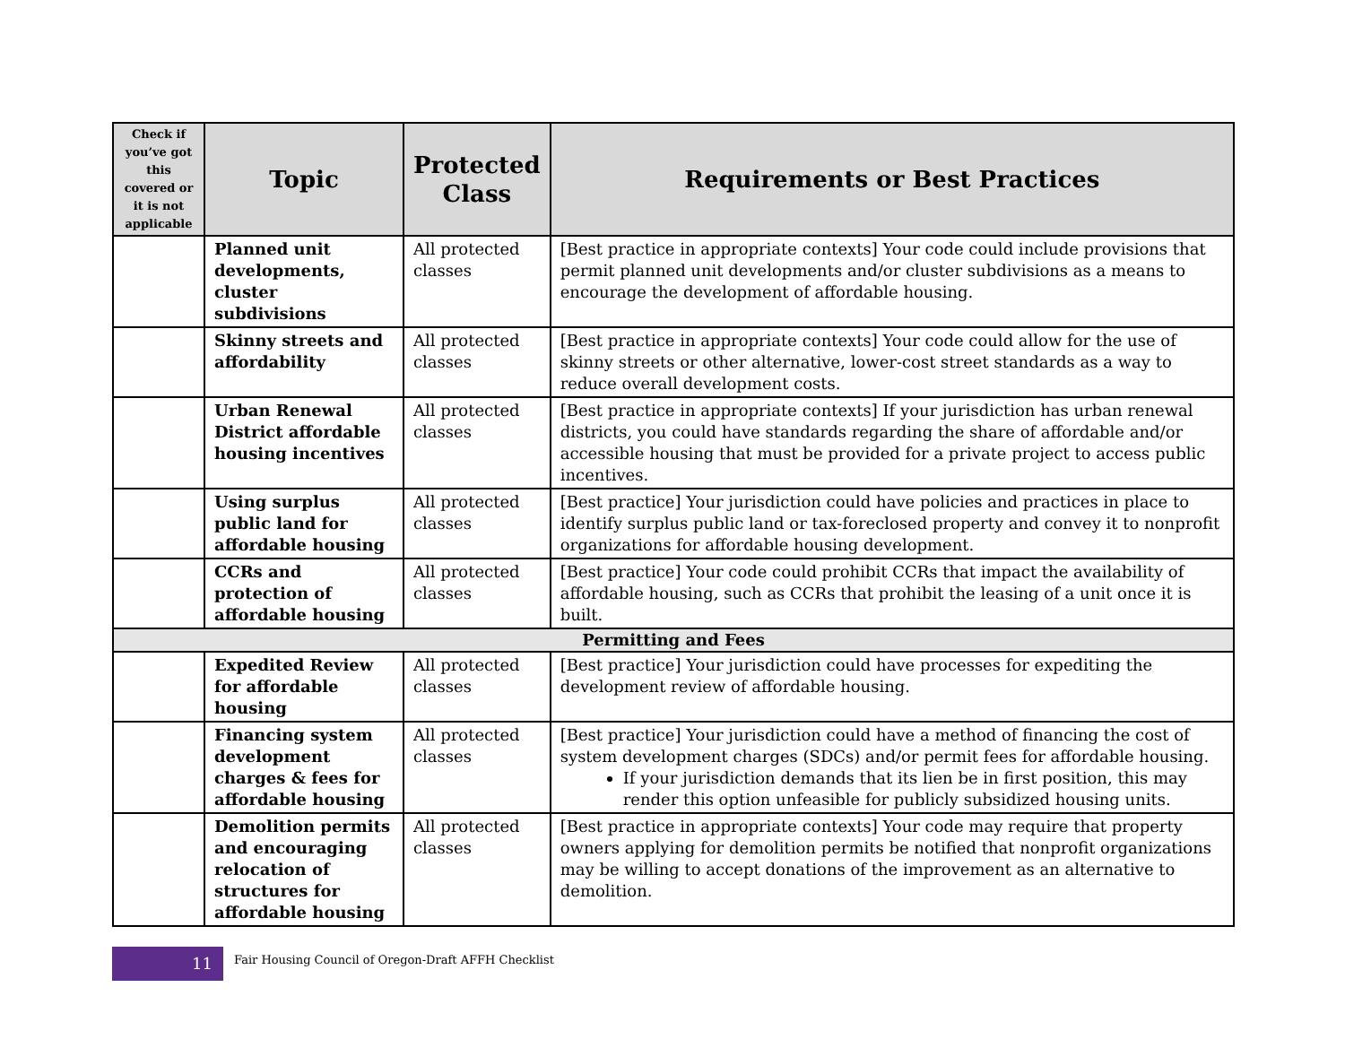| Check if you’ve got this covered or it is not applicable | Topic | Protected Class | Requirements or Best Practices |
| --- | --- | --- | --- |
| | Planned unit developments, cluster subdivisions | All protected classes | [Best practice in appropriate contexts] Your code could include provisions that permit planned unit developments and/or cluster subdivisions as a means to encourage the development of affordable housing. |
| | Skinny streets and affordability | All protected classes | [Best practice in appropriate contexts] Your code could allow for the use of skinny streets or other alternative, lower-cost street standards as a way to reduce overall development costs. |
| | Urban Renewal District affordable housing incentives | All protected classes | [Best practice in appropriate contexts] If your jurisdiction has urban renewal districts, you could have standards regarding the share of affordable and/or accessible housing that must be provided for a private project to access public incentives. |
| | Using surplus public land for affordable housing | All protected classes | [Best practice] Your jurisdiction could have policies and practices in place to identify surplus public land or tax-foreclosed property and convey it to nonprofit organizations for affordable housing development. |
| | CCRs and protection of affordable housing | All protected classes | [Best practice] Your code could prohibit CCRs that impact the availability of affordable housing, such as CCRs that prohibit the leasing of a unit once it is built. |
| Permitting and Fees | | | |
| | Expedited Review for affordable housing | All protected classes | [Best practice] Your jurisdiction could have processes for expediting the development review of affordable housing. |
| | Financing system development charges & fees for affordable housing | All protected classes | [Best practice] Your jurisdiction could have a method of financing the cost of system development charges (SDCs) and/or permit fees for affordable housing. If your jurisdiction demands that its lien be in first position, this may render this option unfeasible for publicly subsidized housing units. |
| | Demolition permits and encouraging relocation of structures for affordable housing | All protected classes | [Best practice in appropriate contexts] Your code may require that property owners applying for demolition permits be notified that nonprofit organizations may be willing to accept donations of the improvement as an alternative to demolition. |
11
Fair Housing Council of Oregon-Draft AFFH Checklist